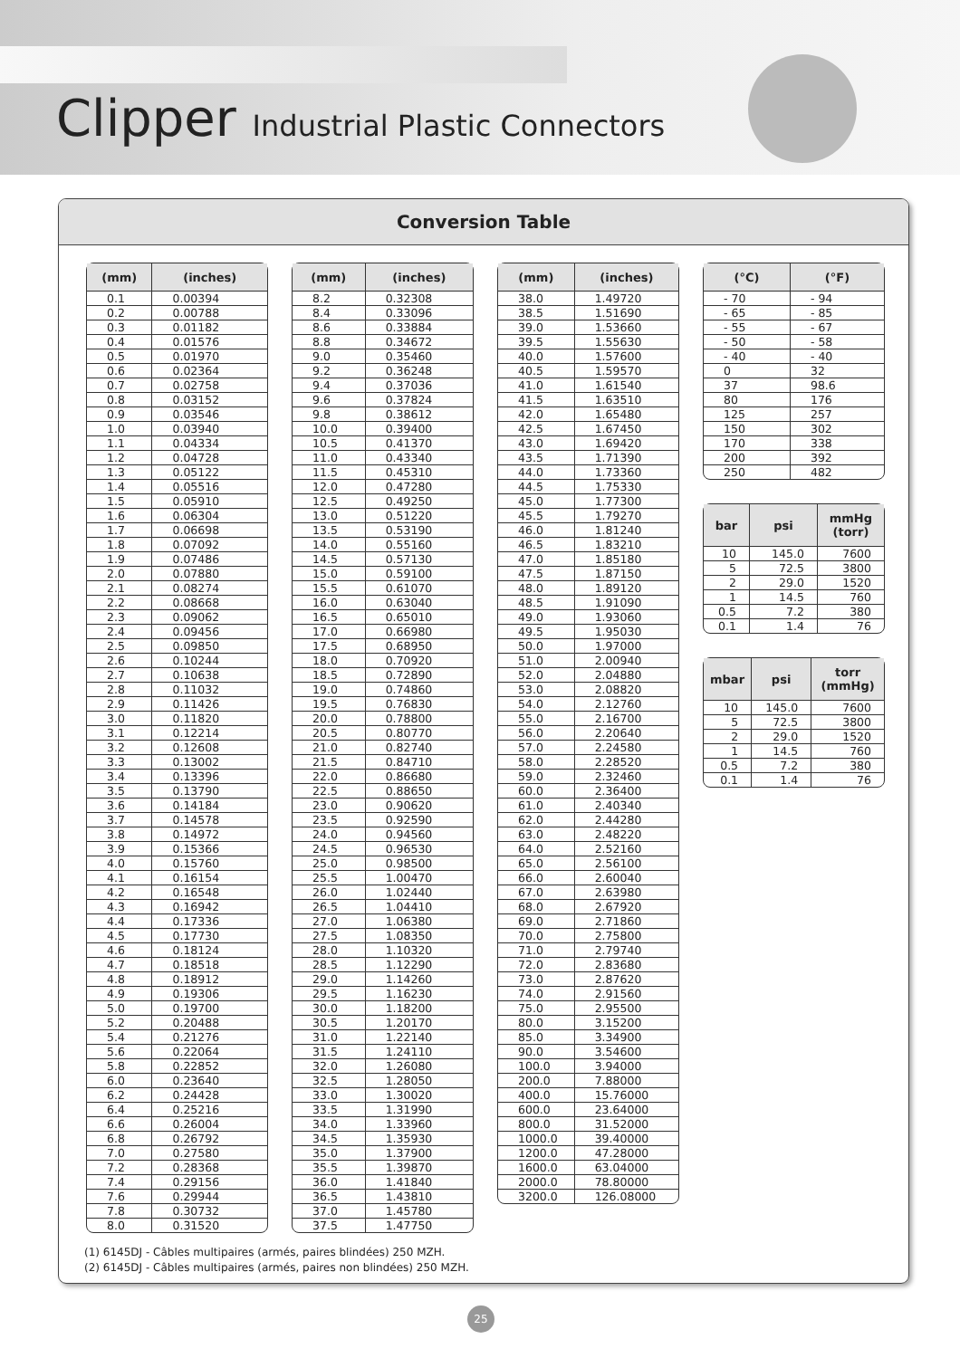Clipper Industrial Plastic Connectors
Conversion Table
| (mm) | (inches) |
| --- | --- |
| 0.1 | 0.00394 |
| 0.2 | 0.00788 |
| 0.3 | 0.01182 |
| 0.4 | 0.01576 |
| 0.5 | 0.01970 |
| 0.6 | 0.02364 |
| 0.7 | 0.02758 |
| 0.8 | 0.03152 |
| 0.9 | 0.03546 |
| 1.0 | 0.03940 |
| 1.1 | 0.04334 |
| 1.2 | 0.04728 |
| 1.3 | 0.05122 |
| 1.4 | 0.05516 |
| 1.5 | 0.05910 |
| 1.6 | 0.06304 |
| 1.7 | 0.06698 |
| 1.8 | 0.07092 |
| 1.9 | 0.07486 |
| 2.0 | 0.07880 |
| 2.1 | 0.08274 |
| 2.2 | 0.08668 |
| 2.3 | 0.09062 |
| 2.4 | 0.09456 |
| 2.5 | 0.09850 |
| 2.6 | 0.10244 |
| 2.7 | 0.10638 |
| 2.8 | 0.11032 |
| 2.9 | 0.11426 |
| 3.0 | 0.11820 |
| 3.1 | 0.12214 |
| 3.2 | 0.12608 |
| 3.3 | 0.13002 |
| 3.4 | 0.13396 |
| 3.5 | 0.13790 |
| 3.6 | 0.14184 |
| 3.7 | 0.14578 |
| 3.8 | 0.14972 |
| 3.9 | 0.15366 |
| 4.0 | 0.15760 |
| 4.1 | 0.16154 |
| 4.2 | 0.16548 |
| 4.3 | 0.16942 |
| 4.4 | 0.17336 |
| 4.5 | 0.17730 |
| 4.6 | 0.18124 |
| 4.7 | 0.18518 |
| 4.8 | 0.18912 |
| 4.9 | 0.19306 |
| 5.0 | 0.19700 |
| 5.2 | 0.20488 |
| 5.4 | 0.21276 |
| 5.6 | 0.22064 |
| 5.8 | 0.22852 |
| 6.0 | 0.23640 |
| 6.2 | 0.24428 |
| 6.4 | 0.25216 |
| 6.6 | 0.26004 |
| 6.8 | 0.26792 |
| 7.0 | 0.27580 |
| 7.2 | 0.28368 |
| 7.4 | 0.29156 |
| 7.6 | 0.29944 |
| 7.8 | 0.30732 |
| 8.0 | 0.31520 |
| (mm) | (inches) |
| --- | --- |
| 8.2 | 0.32308 |
| 8.4 | 0.33096 |
| 8.6 | 0.33884 |
| 8.8 | 0.34672 |
| 9.0 | 0.35460 |
| 9.2 | 0.36248 |
| 9.4 | 0.37036 |
| 9.6 | 0.37824 |
| 9.8 | 0.38612 |
| 10.0 | 0.39400 |
| 10.5 | 0.41370 |
| 11.0 | 0.43340 |
| 11.5 | 0.45310 |
| 12.0 | 0.47280 |
| 12.5 | 0.49250 |
| 13.0 | 0.51220 |
| 13.5 | 0.53190 |
| 14.0 | 0.55160 |
| 14.5 | 0.57130 |
| 15.0 | 0.59100 |
| 15.5 | 0.61070 |
| 16.0 | 0.63040 |
| 16.5 | 0.65010 |
| 17.0 | 0.66980 |
| 17.5 | 0.68950 |
| 18.0 | 0.70920 |
| 18.5 | 0.72890 |
| 19.0 | 0.74860 |
| 19.5 | 0.76830 |
| 20.0 | 0.78800 |
| 20.5 | 0.80770 |
| 21.0 | 0.82740 |
| 21.5 | 0.84710 |
| 22.0 | 0.86680 |
| 22.5 | 0.88650 |
| 23.0 | 0.90620 |
| 23.5 | 0.92590 |
| 24.0 | 0.94560 |
| 24.5 | 0.96530 |
| 25.0 | 0.98500 |
| 25.5 | 1.00470 |
| 26.0 | 1.02440 |
| 26.5 | 1.04410 |
| 27.0 | 1.06380 |
| 27.5 | 1.08350 |
| 28.0 | 1.10320 |
| 28.5 | 1.12290 |
| 29.0 | 1.14260 |
| 29.5 | 1.16230 |
| 30.0 | 1.18200 |
| 30.5 | 1.20170 |
| 31.0 | 1.22140 |
| 31.5 | 1.24110 |
| 32.0 | 1.26080 |
| 32.5 | 1.28050 |
| 33.0 | 1.30020 |
| 33.5 | 1.31990 |
| 34.0 | 1.33960 |
| 34.5 | 1.35930 |
| 35.0 | 1.37900 |
| 35.5 | 1.39870 |
| 36.0 | 1.41840 |
| 36.5 | 1.43810 |
| 37.0 | 1.45780 |
| 37.5 | 1.47750 |
| (mm) | (inches) |
| --- | --- |
| 38.0 | 1.49720 |
| 38.5 | 1.51690 |
| 39.0 | 1.53660 |
| 39.5 | 1.55630 |
| 40.0 | 1.57600 |
| 40.5 | 1.59570 |
| 41.0 | 1.61540 |
| 41.5 | 1.63510 |
| 42.0 | 1.65480 |
| 42.5 | 1.67450 |
| 43.0 | 1.69420 |
| 43.5 | 1.71390 |
| 44.0 | 1.73360 |
| 44.5 | 1.75330 |
| 45.0 | 1.77300 |
| 45.5 | 1.79270 |
| 46.0 | 1.81240 |
| 46.5 | 1.83210 |
| 47.0 | 1.85180 |
| 47.5 | 1.87150 |
| 48.0 | 1.89120 |
| 48.5 | 1.91090 |
| 49.0 | 1.93060 |
| 49.5 | 1.95030 |
| 50.0 | 1.97000 |
| 51.0 | 2.00940 |
| 52.0 | 2.04880 |
| 53.0 | 2.08820 |
| 54.0 | 2.12760 |
| 55.0 | 2.16700 |
| 56.0 | 2.20640 |
| 57.0 | 2.24580 |
| 58.0 | 2.28520 |
| 59.0 | 2.32460 |
| 60.0 | 2.36400 |
| 61.0 | 2.40340 |
| 62.0 | 2.44280 |
| 63.0 | 2.48220 |
| 64.0 | 2.52160 |
| 65.0 | 2.56100 |
| 66.0 | 2.60040 |
| 67.0 | 2.63980 |
| 68.0 | 2.67920 |
| 69.0 | 2.71860 |
| 70.0 | 2.75800 |
| 71.0 | 2.79740 |
| 72.0 | 2.83680 |
| 73.0 | 2.87620 |
| 74.0 | 2.91560 |
| 75.0 | 2.95500 |
| 80.0 | 3.15200 |
| 85.0 | 3.34900 |
| 90.0 | 3.54600 |
| 100.0 | 3.94000 |
| 200.0 | 7.88000 |
| 400.0 | 15.76000 |
| 600.0 | 23.64000 |
| 800.0 | 31.52000 |
| 1000.0 | 39.40000 |
| 1200.0 | 47.28000 |
| 1600.0 | 63.04000 |
| 2000.0 | 78.80000 |
| 3200.0 | 126.08000 |
| (°C) | (°F) |
| --- | --- |
| - 70 | - 94 |
| - 65 | - 85 |
| - 55 | - 67 |
| - 50 | - 58 |
| - 40 | - 40 |
| 0 | 32 |
| 37 | 98.6 |
| 80 | 176 |
| 125 | 257 |
| 150 | 302 |
| 170 | 338 |
| 200 | 392 |
| 250 | 482 |
| bar | psi | mmHg (torr) |
| --- | --- | --- |
| 10 | 145.0 | 7600 |
| 5 | 72.5 | 3800 |
| 2 | 29.0 | 1520 |
| 1 | 14.5 | 760 |
| 0.5 | 7.2 | 380 |
| 0.1 | 1.4 | 76 |
| mbar | psi | torr (mmHg) |
| --- | --- | --- |
| 10 | 145.0 | 7600 |
| 5 | 72.5 | 3800 |
| 2 | 29.0 | 1520 |
| 1 | 14.5 | 760 |
| 0.5 | 7.2 | 380 |
| 0.1 | 1.4 | 76 |
(1) 6145DJ - Câbles multipaires (armés, paires blindées) 250 MZH.
(2) 6145DJ - Câbles multipaires (armés, paires non blindées) 250 MZH.
25